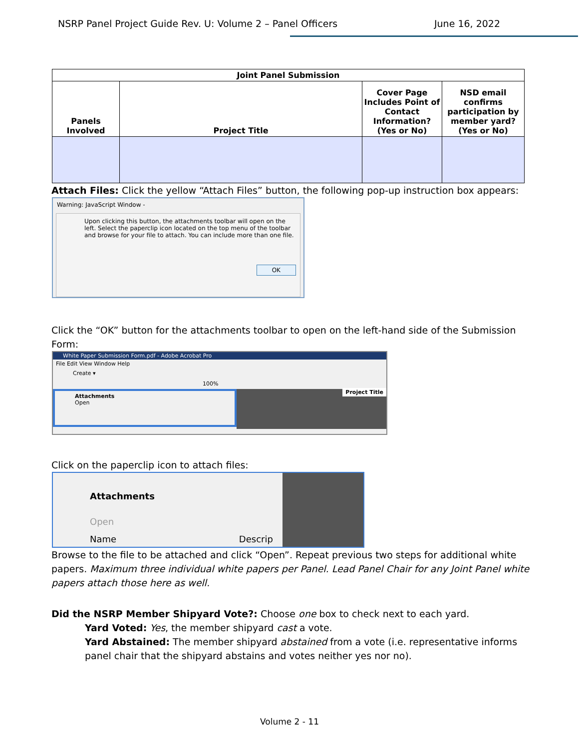NSRP Panel Project Guide Rev. U: Volume 2 – Panel Officers June 16, 2022
| Joint Panel Submission | | | |
| --- | --- | --- | --- |
| Panels Involved | Project Title | Cover Page Includes Point of Contact Information? (Yes or No) | NSD email confirms participation by member yard? (Yes or No) |
Attach Files: Click the yellow “Attach Files” button, the following pop-up instruction box appears:
Warning: JavaScript Window -
Upon clicking this button, the attachments toolbar will open on the left. Select the paperclip icon located on the top menu of the toolbar and browse for your file to attach. You can include more than one file.
OK
Click the “OK” button for the attachments toolbar to open on the left-hand side of the Submission Form:
White Paper Submission Form.pdf - Adobe Acrobat Pro
File Edit View Window Help
Create ▾
100%
Attachments
Open
Project Title
Click on the paperclip icon to attach files:
Attachments
Open
Name Descrip
Browse to the file to be attached and click “Open”. Repeat previous two steps for additional white papers. Maximum three individual white papers per Panel. Lead Panel Chair for any Joint Panel white papers attach those here as well.
Did the NSRP Member Shipyard Vote?: Choose one box to check next to each yard.
Yard Voted: Yes, the member shipyard cast a vote.
Yard Abstained: The member shipyard abstained from a vote (i.e. representative informs panel chair that the shipyard abstains and votes neither yes nor no).
Volume 2 - 11